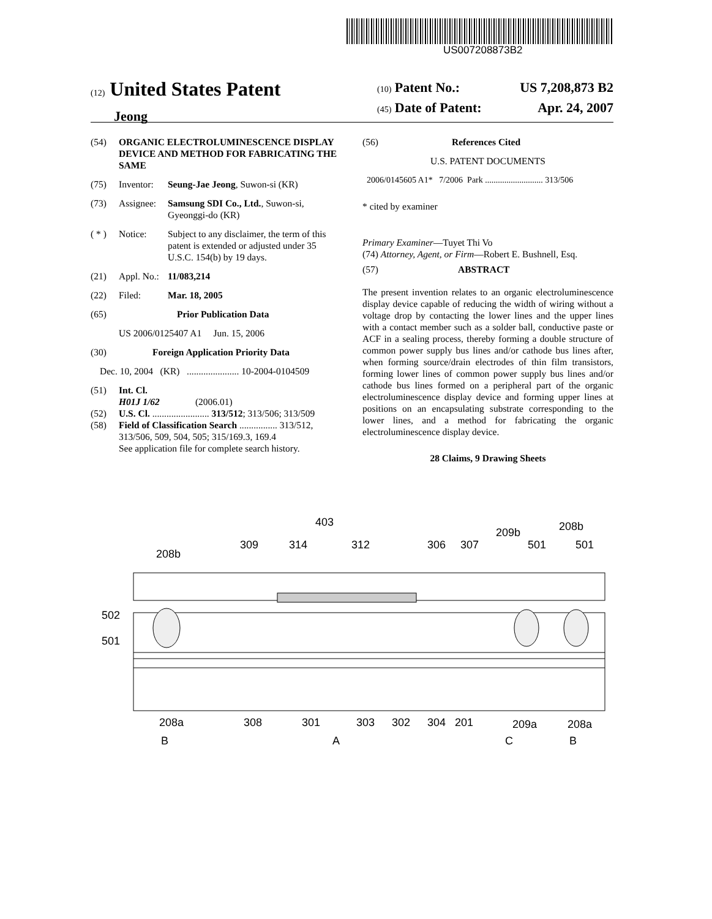US007208873B2
(12) United States Patent
Jeong
(10) Patent No.: US 7,208,873 B2
(45) Date of Patent: Apr. 24, 2007
(54) ORGANIC ELECTROLUMINESCENCE DISPLAY DEVICE AND METHOD FOR FABRICATING THE SAME
(75) Inventor: Seung-Jae Jeong, Suwon-si (KR)
(73) Assignee: Samsung SDI Co., Ltd., Suwon-si, Gyeonggi-do (KR)
( * ) Notice: Subject to any disclaimer, the term of this patent is extended or adjusted under 35 U.S.C. 154(b) by 19 days.
(21) Appl. No.: 11/083,214
(22) Filed: Mar. 18, 2005
(65) Prior Publication Data
US 2006/0125407 A1 Jun. 15, 2006
(30) Foreign Application Priority Data
Dec. 10, 2004 (KR) ...................... 10-2004-0104509
(51) Int. Cl.
H01J 1/62 (2006.01)
(52) U.S. Cl. ........................ 313/512; 313/506; 313/509
(58) Field of Classification Search ................ 313/512, 313/506, 509, 504, 505; 315/169.3, 169.4
See application file for complete search history.
(56) References Cited
U.S. PATENT DOCUMENTS
2006/0145605 A1* 7/2006 Park ........................... 313/506
* cited by examiner
Primary Examiner—Tuyet Thi Vo
(74) Attorney, Agent, or Firm—Robert E. Bushnell, Esq.
(57) ABSTRACT
The present invention relates to an organic electroluminescence display device capable of reducing the width of wiring without a voltage drop by contacting the lower lines and the upper lines with a contact member such as a solder ball, conductive paste or ACF in a sealing process, thereby forming a double structure of common power supply bus lines and/or cathode bus lines after, when forming source/drain electrodes of thin film transistors, forming lower lines of common power supply bus lines and/or cathode bus lines formed on a peripheral part of the organic electroluminescence display device and forming upper lines at positions on an encapsulating substrate corresponding to the lower lines, and a method for fabricating the organic electroluminescence display device.
28 Claims, 9 Drawing Sheets
208b
309
314
403
312
306
307
209b
501
208b
501
502
501
208a
308
301
303
302
304
201
209a
208a
B
A
C
B